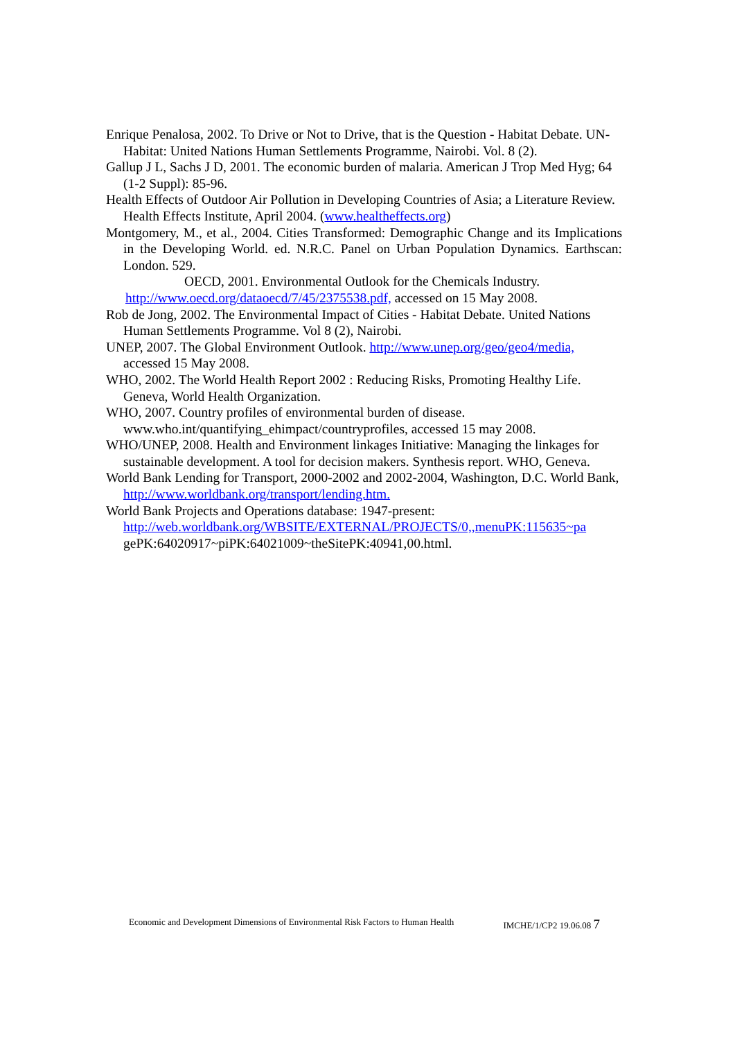Enrique Penalosa, 2002. To Drive or Not to Drive, that is the Question - Habitat Debate. UN-Habitat: United Nations Human Settlements Programme, Nairobi. Vol. 8 (2).
Gallup J L, Sachs J D, 2001. The economic burden of malaria. American J Trop Med Hyg; 64 (1-2 Suppl): 85-96.
Health Effects of Outdoor Air Pollution in Developing Countries of Asia; a Literature Review. Health Effects Institute, April 2004. (www.healtheffects.org)
Montgomery, M., et al., 2004. Cities Transformed: Demographic Change and its Implications in the Developing World. ed. N.R.C. Panel on Urban Population Dynamics. Earthscan: London. 529.
OECD, 2001. Environmental Outlook for the Chemicals Industry. http://www.oecd.org/dataoecd/7/45/2375538.pdf, accessed on 15 May 2008.
Rob de Jong, 2002. The Environmental Impact of Cities - Habitat Debate. United Nations Human Settlements Programme. Vol 8 (2), Nairobi.
UNEP, 2007. The Global Environment Outlook. http://www.unep.org/geo/geo4/media, accessed 15 May 2008.
WHO, 2002. The World Health Report 2002 : Reducing Risks, Promoting Healthy Life. Geneva, World Health Organization.
WHO, 2007. Country profiles of environmental burden of disease. www.who.int/quantifying_ehimpact/countryprofiles, accessed 15 may 2008.
WHO/UNEP, 2008. Health and Environment linkages Initiative: Managing the linkages for sustainable development. A tool for decision makers. Synthesis report. WHO, Geneva.
World Bank Lending for Transport, 2000-2002 and 2002-2004, Washington, D.C. World Bank, http://www.worldbank.org/transport/lending.htm.
World Bank Projects and Operations database: 1947-present: http://web.worldbank.org/WBSITE/EXTERNAL/PROJECTS/0,,menuPK:115635~pa gePK:64020917~piPK:64021009~theSitePK:40941,00.html.
Economic and Development Dimensions of Environmental Risk Factors to Human Health IMCHE/1/CP2 19.06.08 7